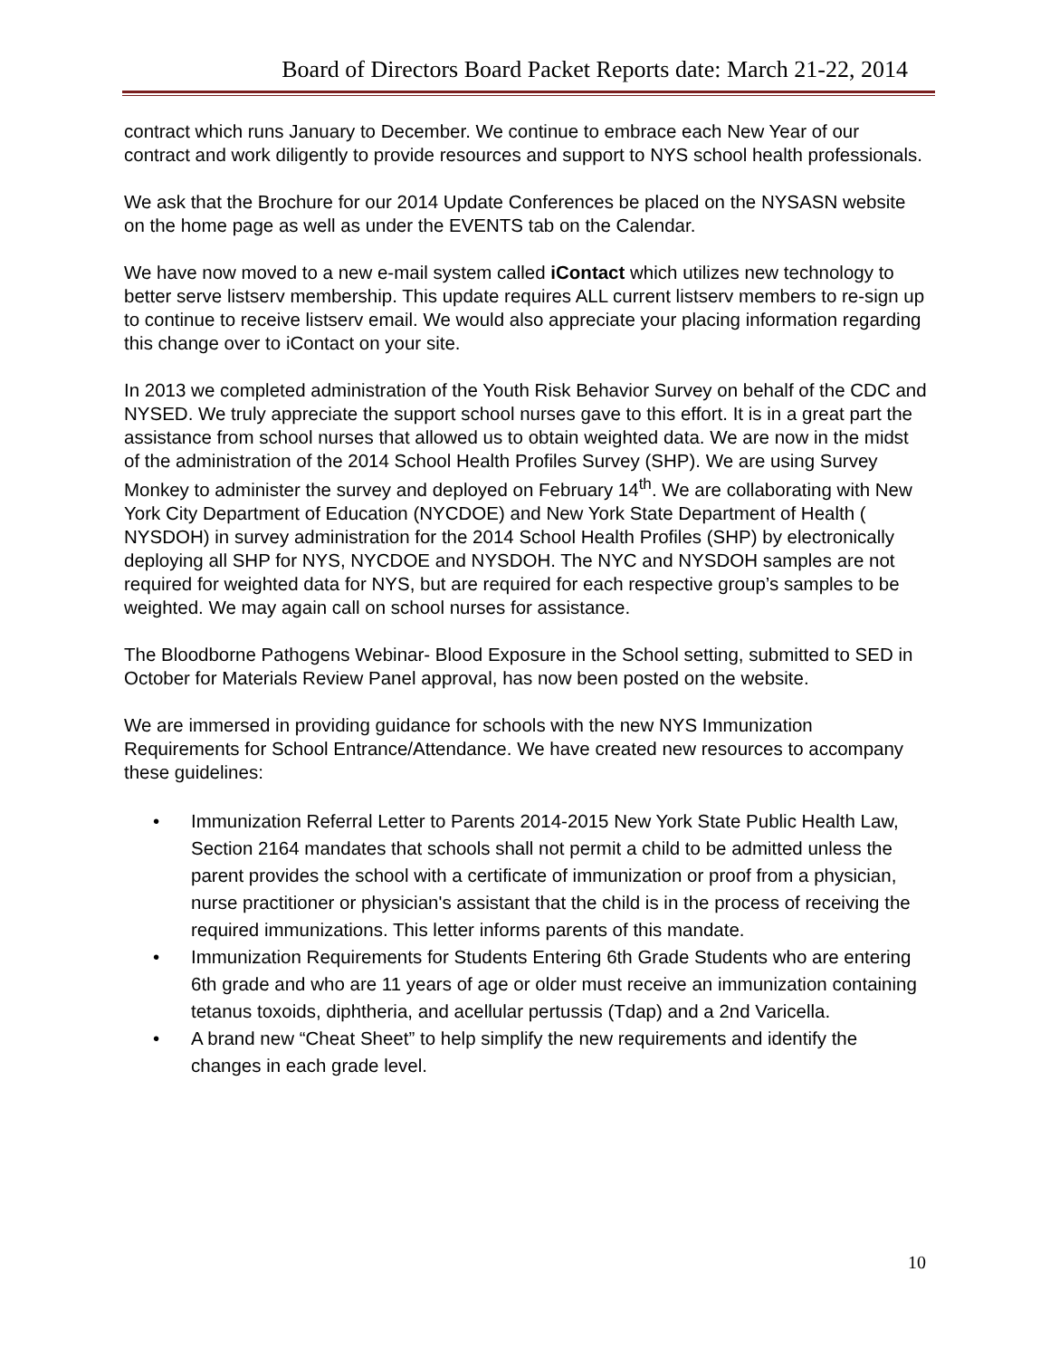Board of Directors Board Packet Reports date: March 21-22, 2014
contract which runs January to December. We continue to embrace each New Year of our contract and work diligently to provide resources and support to NYS school health professionals.
We ask that the Brochure for our 2014 Update Conferences be placed on the NYSASN website on the home page as well as under the EVENTS tab on the Calendar.
We have now moved to a new e-mail system called iContact which utilizes new technology to better serve listserv membership. This update requires ALL current listserv members to re-sign up to continue to receive listserv email. We would also appreciate your placing information regarding this change over to iContact on your site.
In 2013 we completed administration of the Youth Risk Behavior Survey on behalf of the CDC and NYSED. We truly appreciate the support school nurses gave to this effort. It is in a great part the assistance from school nurses that allowed us to obtain weighted data. We are now in the midst of the administration of the 2014 School Health Profiles Survey (SHP). We are using Survey Monkey to administer the survey and deployed on February 14<sup>th</sup>. We are collaborating with New York City Department of Education (NYCDOE) and New York State Department of Health ( NYSDOH) in survey administration for the 2014 School Health Profiles (SHP) by electronically deploying all SHP for NYS, NYCDOE and NYSDOH. The NYC and NYSDOH samples are not required for weighted data for NYS, but are required for each respective group’s samples to be weighted. We may again call on school nurses for assistance.
The Bloodborne Pathogens Webinar- Blood Exposure in the School setting, submitted to SED in October for Materials Review Panel approval, has now been posted on the website.
We are immersed in providing guidance for schools with the new NYS Immunization Requirements for School Entrance/Attendance. We have created new resources to accompany these guidelines:
• Immunization Referral Letter to Parents 2014-2015 New York State Public Health Law, Section 2164 mandates that schools shall not permit a child to be admitted unless the parent provides the school with a certificate of immunization or proof from a physician, nurse practitioner or physician's assistant that the child is in the process of receiving the required immunizations. This letter informs parents of this mandate.
• Immunization Requirements for Students Entering 6th Grade Students who are entering 6th grade and who are 11 years of age or older must receive an immunization containing tetanus toxoids, diphtheria, and acellular pertussis (Tdap) and a 2nd Varicella.
• A brand new “Cheat Sheet” to help simplify the new requirements and identify the changes in each grade level.
10